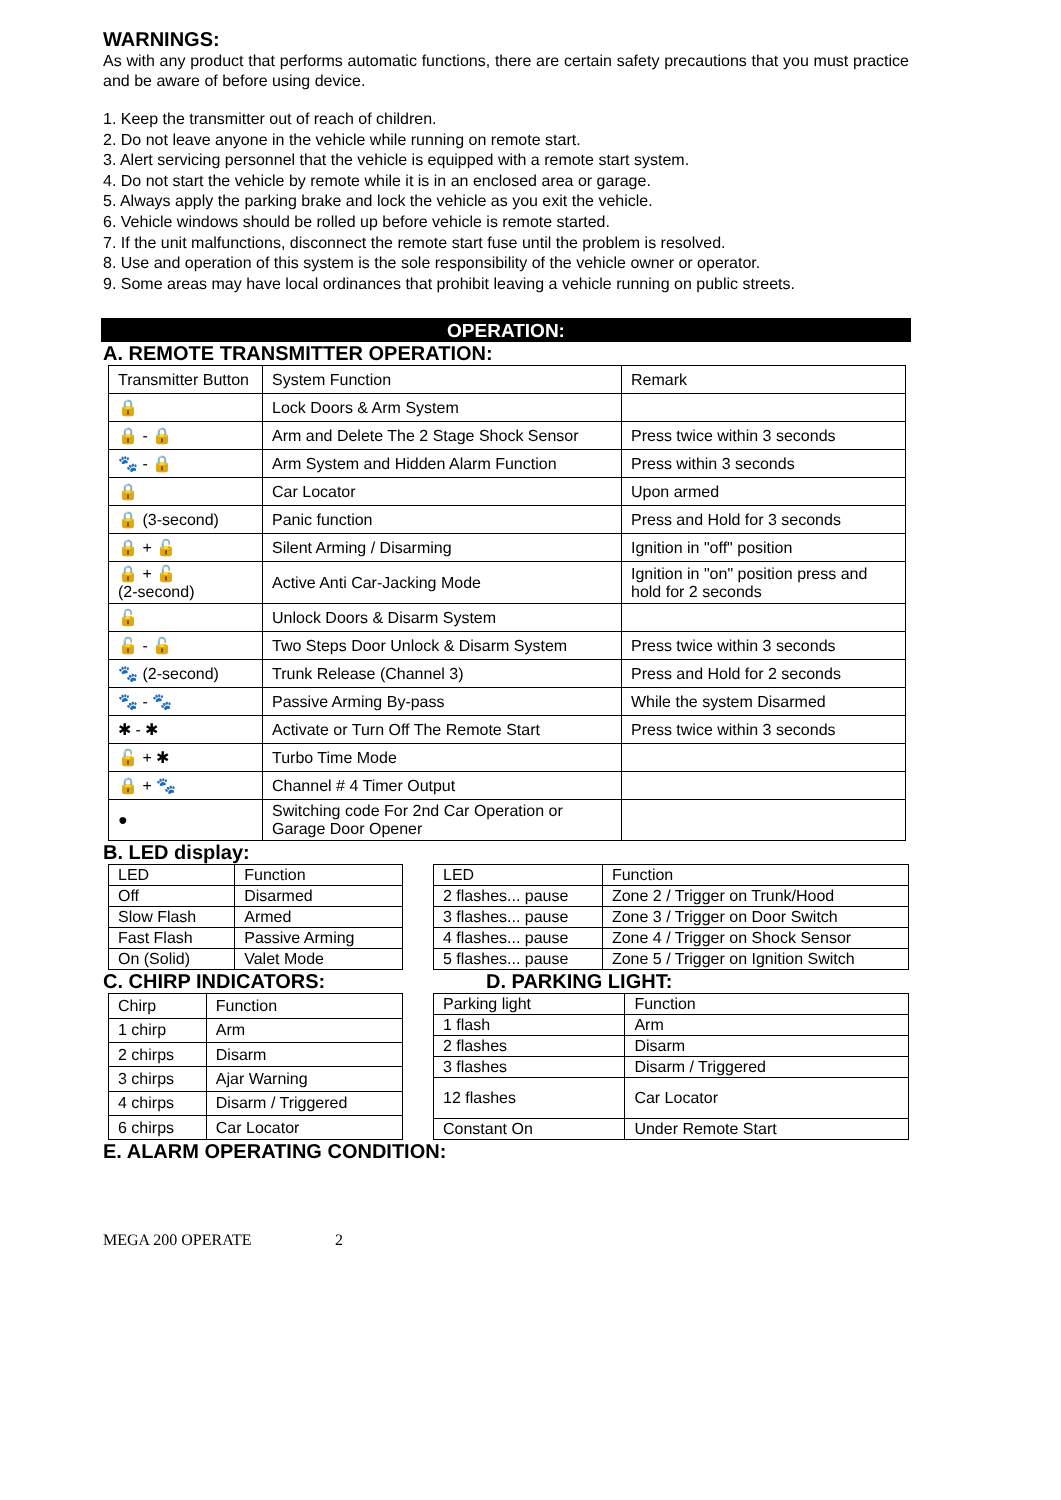WARNINGS:
As with any product that performs automatic functions, there are certain safety precautions that you must practice and be aware of before using device.
1. Keep the transmitter out of reach of children.
2. Do not leave anyone in the vehicle while running on remote start.
3. Alert servicing personnel that the vehicle is equipped with a remote start system.
4. Do not start the vehicle by remote while it is in an enclosed area or garage.
5. Always apply the parking brake and lock the vehicle as you exit the vehicle.
6. Vehicle windows should be rolled up before vehicle is remote started.
7. If the unit malfunctions, disconnect the remote start fuse until the problem is resolved.
8. Use and operation of this system is the sole responsibility of the vehicle owner or operator.
9. Some areas may have local ordinances that prohibit leaving a vehicle running on public streets.
OPERATION:
A. REMOTE TRANSMITTER OPERATION:
| Transmitter Button | System Function | Remark |
| 🔒 | Lock Doors & Arm System | |
| 🔒 - 🔒 | Arm and Delete The 2 Stage Shock Sensor | Press twice within 3 seconds |
| 🐾 - 🔒 | Arm System and Hidden Alarm Function | Press within 3 seconds |
| 🔒 | Car Locator | Upon armed |
| 🔒 (3-second) | Panic function | Press and Hold for 3 seconds |
| 🔒 + 🔓 | Silent Arming / Disarming | Ignition in "off" position |
| 🔒 + 🔓 (2-second) | Active Anti Car-Jacking Mode | Ignition in "on" position press and hold for 2 seconds |
| 🔓 | Unlock Doors & Disarm System | |
| 🔓 - 🔓 | Two Steps Door Unlock & Disarm System | Press twice within 3 seconds |
| 🐾 (2-second) | Trunk Release (Channel 3) | Press and Hold for 2 seconds |
| 🐾 - 🐾 | Passive Arming By-pass | While the system Disarmed |
| ✱ - ✱ | Activate or Turn Off The Remote Start | Press twice within 3 seconds |
| 🔓 + ✱ | Turbo Time Mode | |
| 🔒 + 🐾 | Channel # 4 Timer Output | |
| ● | Switching code For 2nd Car Operation or Garage Door Opener | |
B. LED display:
| LED | Function |
| Off | Disarmed |
| Slow Flash | Armed |
| Fast Flash | Passive Arming |
| On (Solid) | Valet Mode |
| LED | Function |
| 2 flashes... pause | Zone 2 / Trigger on Trunk/Hood |
| 3 flashes... pause | Zone 3 / Trigger on Door Switch |
| 4 flashes... pause | Zone 4 / Trigger on Shock Sensor |
| 5 flashes... pause | Zone 5 / Trigger on Ignition Switch |
C. CHIRP INDICATORS: D. PARKING LIGHT:
| Chirp | Function |
| 1 chirp | Arm |
| 2 chirps | Disarm |
| 3 chirps | Ajar Warning |
| 4 chirps | Disarm / Triggered |
| 6 chirps | Car Locator |
| Parking light | Function |
| 1 flash | Arm |
| 2 flashes | Disarm |
| 3 flashes | Disarm / Triggered |
| 12 flashes | Car Locator |
| Constant On | Under Remote Start |
E. ALARM OPERATING CONDITION:
MEGA 200 OPERATE 2